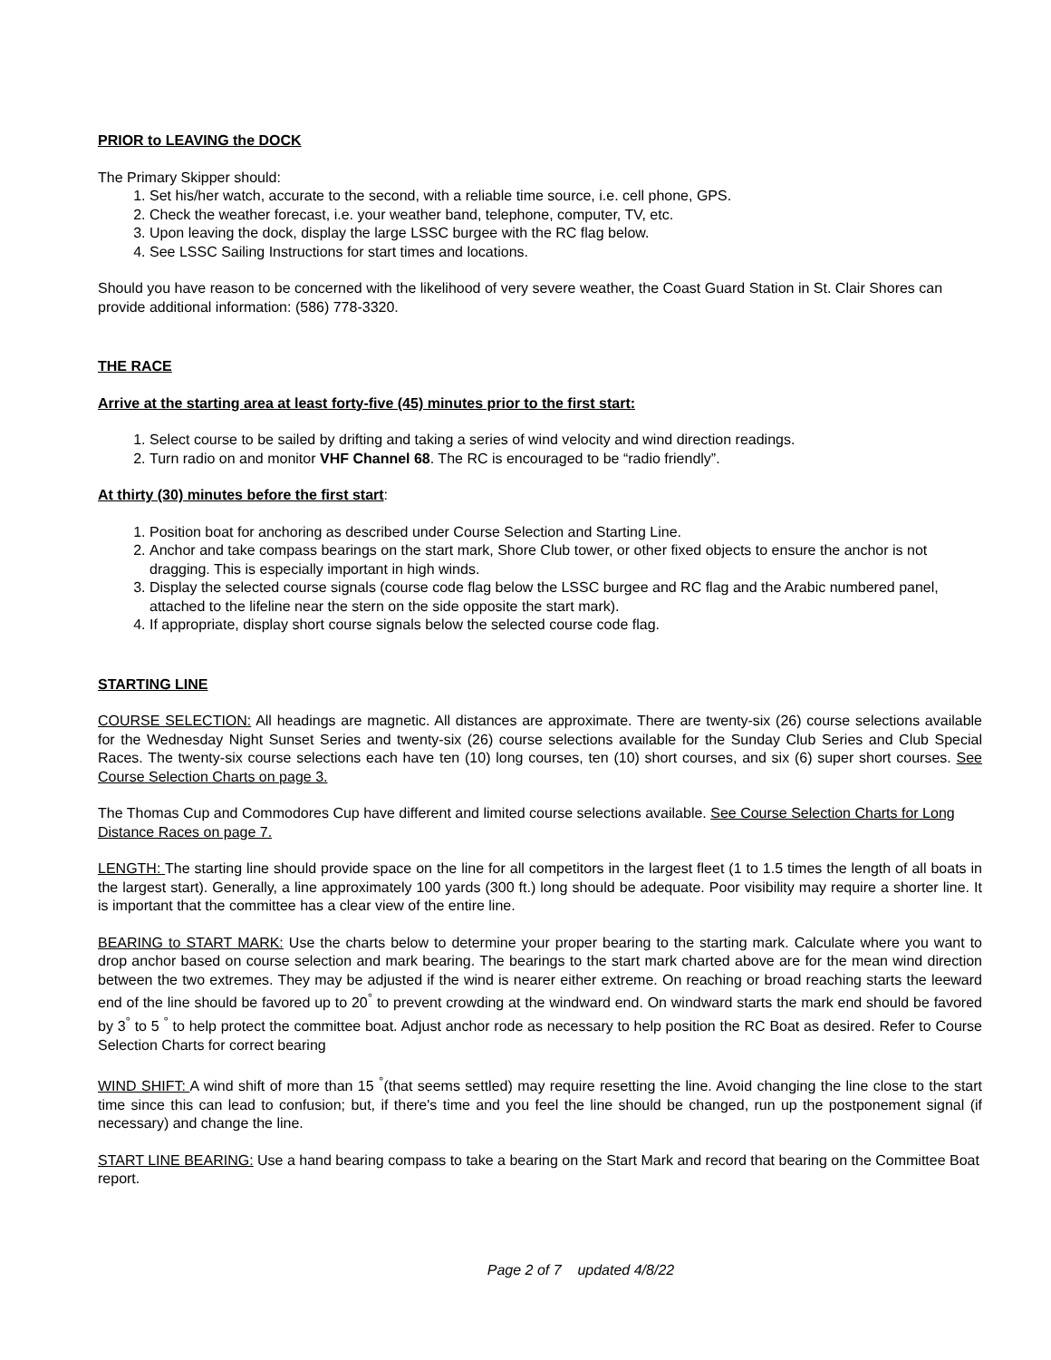PRIOR to LEAVING the DOCK
The Primary Skipper should:
1. Set his/her watch, accurate to the second, with a reliable time source, i.e. cell phone, GPS.
2. Check the weather forecast, i.e. your weather band, telephone, computer, TV, etc.
3. Upon leaving the dock, display the large LSSC burgee with the RC flag below.
4. See LSSC Sailing Instructions for start times and locations.
Should you have reason to be concerned with the likelihood of very severe weather, the Coast Guard Station in St. Clair Shores can provide additional information: (586) 778-3320.
THE RACE
Arrive at the starting area at least forty-five (45) minutes prior to the first start:
1. Select course to be sailed by drifting and taking a series of wind velocity and wind direction readings.
2. Turn radio on and monitor VHF Channel 68. The RC is encouraged to be “radio friendly”.
At thirty (30) minutes before the first start:
1. Position boat for anchoring as described under Course Selection and Starting Line.
2. Anchor and take compass bearings on the start mark, Shore Club tower, or other fixed objects to ensure the anchor is not dragging. This is especially important in high winds.
3. Display the selected course signals (course code flag below the LSSC burgee and RC flag and the Arabic numbered panel, attached to the lifeline near the stern on the side opposite the start mark).
4. If appropriate, display short course signals below the selected course code flag.
STARTING LINE
COURSE SELECTION: All headings are magnetic. All distances are approximate. There are twenty-six (26) course selections available for the Wednesday Night Sunset Series and twenty-six (26) course selections available for the Sunday Club Series and Club Special Races. The twenty-six course selections each have ten (10) long courses, ten (10) short courses, and six (6) super short courses. See Course Selection Charts on page 3.
The Thomas Cup and Commodores Cup have different and limited course selections available. See Course Selection Charts for Long Distance Races on page 7.
LENGTH: The starting line should provide space on the line for all competitors in the largest fleet (1 to 1.5 times the length of all boats in the largest start). Generally, a line approximately 100 yards (300 ft.) long should be adequate. Poor visibility may require a shorter line. It is important that the committee has a clear view of the entire line.
BEARING to START MARK: Use the charts below to determine your proper bearing to the starting mark. Calculate where you want to drop anchor based on course selection and mark bearing. The bearings to the start mark charted above are for the mean wind direction between the two extremes. They may be adjusted if the wind is nearer either extreme. On reaching or broad reaching starts the leeward end of the line should be favored up to 20<sup>°</sup> to prevent crowding at the windward end. On windward starts the mark end should be favored by 3<sup>°</sup> to 5 <sup>°</sup> to help protect the committee boat. Adjust anchor rode as necessary to help position the RC Boat as desired. Refer to Course Selection Charts for correct bearing
WIND SHIFT: A wind shift of more than 15 <sup>°</sup>(that seems settled) may require resetting the line. Avoid changing the line close to the start time since this can lead to confusion; but, if there's time and you feel the line should be changed, run up the postponement signal (if necessary) and change the line.
START LINE BEARING: Use a hand bearing compass to take a bearing on the Start Mark and record that bearing on the Committee Boat report.
Page 2 of 7 updated 4/8/22